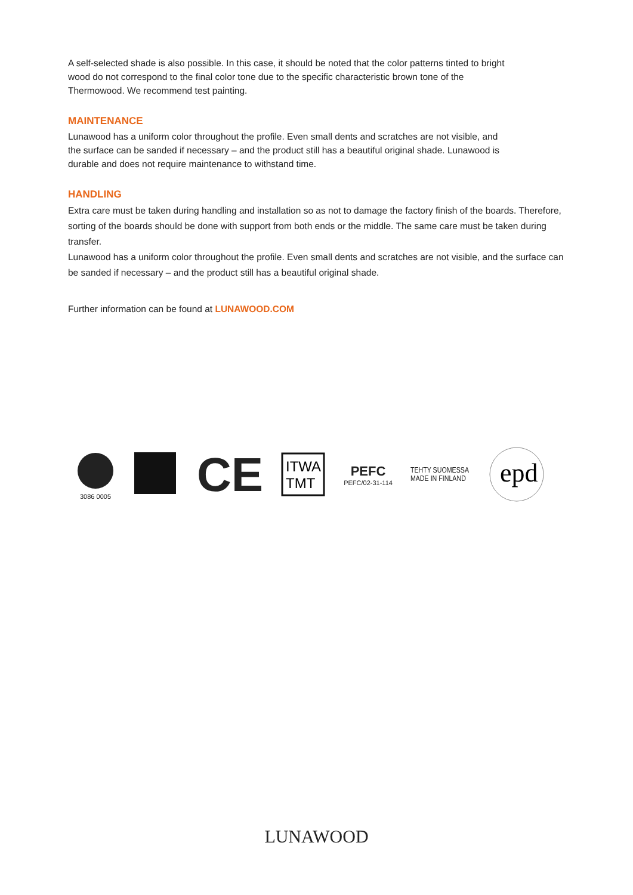A self-selected shade is also possible. In this case, it should be noted that the color patterns tinted to bright wood do not correspond to the final color tone due to the specific characteristic brown tone of the Thermowood. We recommend test painting.
MAINTENANCE
Lunawood has a uniform color throughout the profile. Even small dents and scratches are not visible, and the surface can be sanded if necessary – and the product still has a beautiful original shade. Lunawood is durable and does not require maintenance to withstand time.
HANDLING
Extra care must be taken during handling and installation so as not to damage the factory finish of the boards. Therefore, sorting of the boards should be done with support from both ends or the middle. The same care must be taken during transfer.
Lunawood has a uniform color throughout the profile. Even small dents and scratches are not visible, and the surface can be sanded if necessary – and the product still has a beautiful original shade.
Further information can be found at LUNAWOOD.COM
3086 0005
CE
ITWA
TMT
PEFC
PEFC/02-31-114
TEHTY SUOMESSA
MADE IN FINLAND
epd
LUNAWOOD